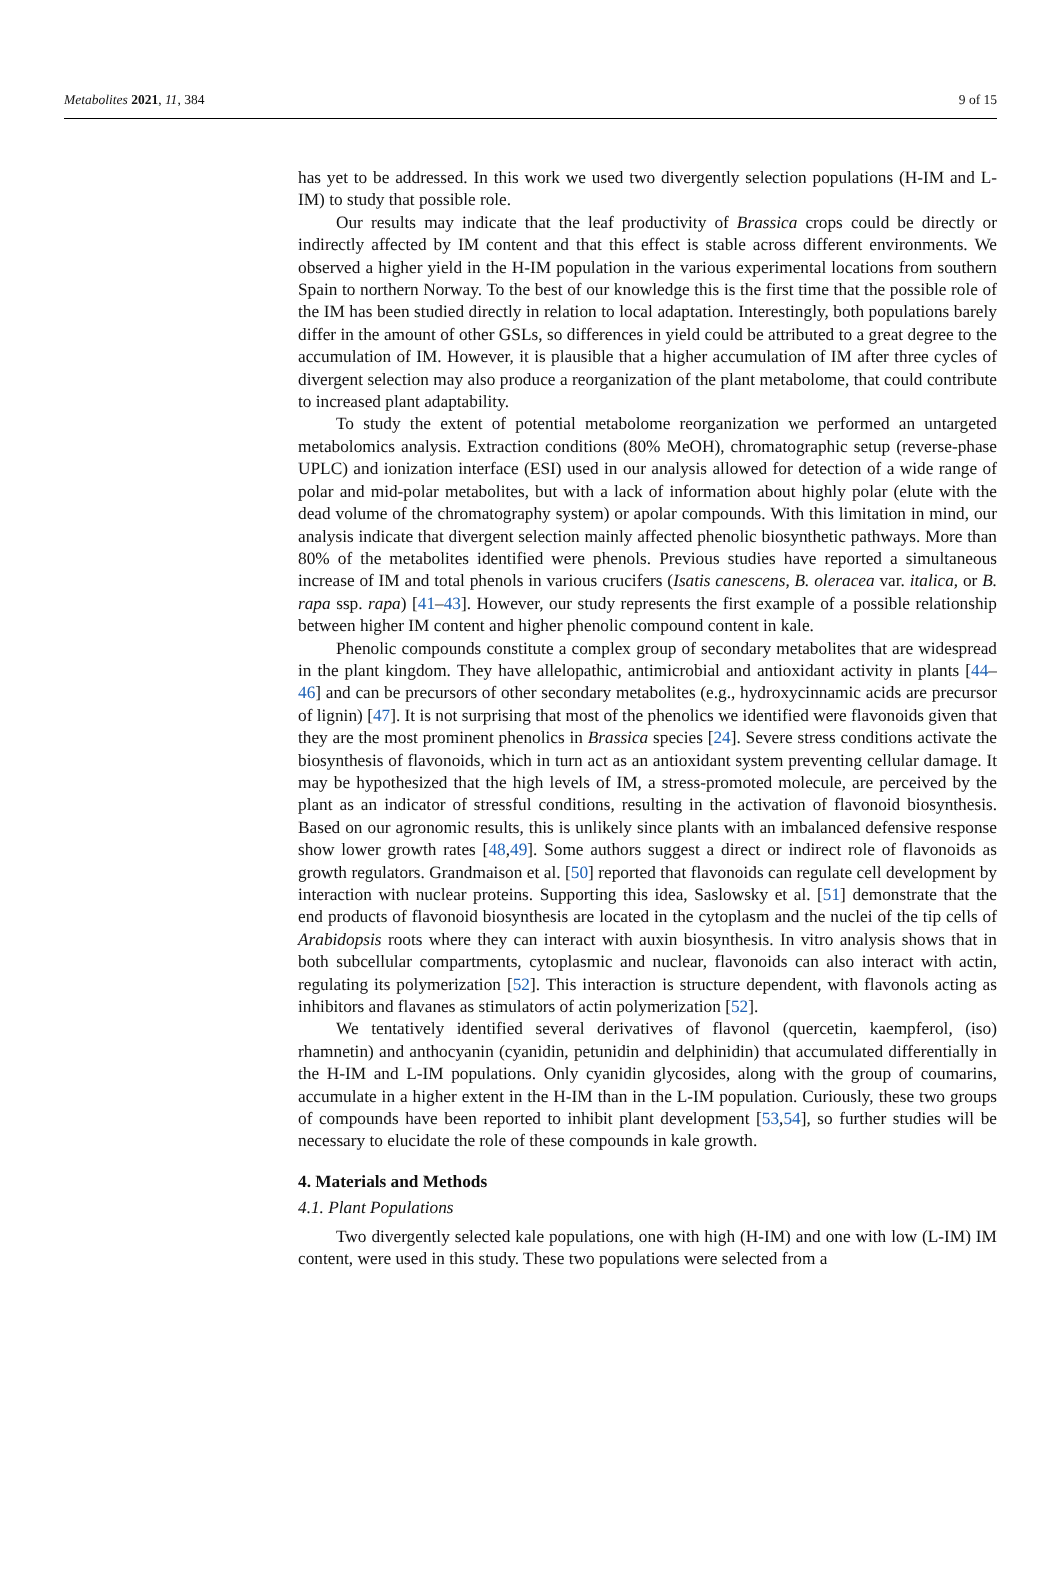Metabolites 2021, 11, 384 9 of 15
has yet to be addressed. In this work we used two divergently selection populations (H-IM and L-IM) to study that possible role.
Our results may indicate that the leaf productivity of Brassica crops could be directly or indirectly affected by IM content and that this effect is stable across different environments. We observed a higher yield in the H-IM population in the various experimental locations from southern Spain to northern Norway. To the best of our knowledge this is the first time that the possible role of the IM has been studied directly in relation to local adaptation. Interestingly, both populations barely differ in the amount of other GSLs, so differences in yield could be attributed to a great degree to the accumulation of IM. However, it is plausible that a higher accumulation of IM after three cycles of divergent selection may also produce a reorganization of the plant metabolome, that could contribute to increased plant adaptability.
To study the extent of potential metabolome reorganization we performed an untargeted metabolomics analysis. Extraction conditions (80% MeOH), chromatographic setup (reverse-phase UPLC) and ionization interface (ESI) used in our analysis allowed for detection of a wide range of polar and mid-polar metabolites, but with a lack of information about highly polar (elute with the dead volume of the chromatography system) or apolar compounds. With this limitation in mind, our analysis indicate that divergent selection mainly affected phenolic biosynthetic pathways. More than 80% of the metabolites identified were phenols. Previous studies have reported a simultaneous increase of IM and total phenols in various crucifers (Isatis canescens, B. oleracea var. italica, or B. rapa ssp. rapa) [41–43]. However, our study represents the first example of a possible relationship between higher IM content and higher phenolic compound content in kale.
Phenolic compounds constitute a complex group of secondary metabolites that are widespread in the plant kingdom. They have allelopathic, antimicrobial and antioxidant activity in plants [44–46] and can be precursors of other secondary metabolites (e.g., hydroxycinnamic acids are precursor of lignin) [47]. It is not surprising that most of the phenolics we identified were flavonoids given that they are the most prominent phenolics in Brassica species [24]. Severe stress conditions activate the biosynthesis of flavonoids, which in turn act as an antioxidant system preventing cellular damage. It may be hypothesized that the high levels of IM, a stress-promoted molecule, are perceived by the plant as an indicator of stressful conditions, resulting in the activation of flavonoid biosynthesis. Based on our agronomic results, this is unlikely since plants with an imbalanced defensive response show lower growth rates [48,49]. Some authors suggest a direct or indirect role of flavonoids as growth regulators. Grandmaison et al. [50] reported that flavonoids can regulate cell development by interaction with nuclear proteins. Supporting this idea, Saslowsky et al. [51] demonstrate that the end products of flavonoid biosynthesis are located in the cytoplasm and the nuclei of the tip cells of Arabidopsis roots where they can interact with auxin biosynthesis. In vitro analysis shows that in both subcellular compartments, cytoplasmic and nuclear, flavonoids can also interact with actin, regulating its polymerization [52]. This interaction is structure dependent, with flavonols acting as inhibitors and flavanes as stimulators of actin polymerization [52].
We tentatively identified several derivatives of flavonol (quercetin, kaempferol, (iso) rhamnetin) and anthocyanin (cyanidin, petunidin and delphinidin) that accumulated differentially in the H-IM and L-IM populations. Only cyanidin glycosides, along with the group of coumarins, accumulate in a higher extent in the H-IM than in the L-IM population. Curiously, these two groups of compounds have been reported to inhibit plant development [53,54], so further studies will be necessary to elucidate the role of these compounds in kale growth.
4. Materials and Methods
4.1. Plant Populations
Two divergently selected kale populations, one with high (H-IM) and one with low (L-IM) IM content, were used in this study. These two populations were selected from a